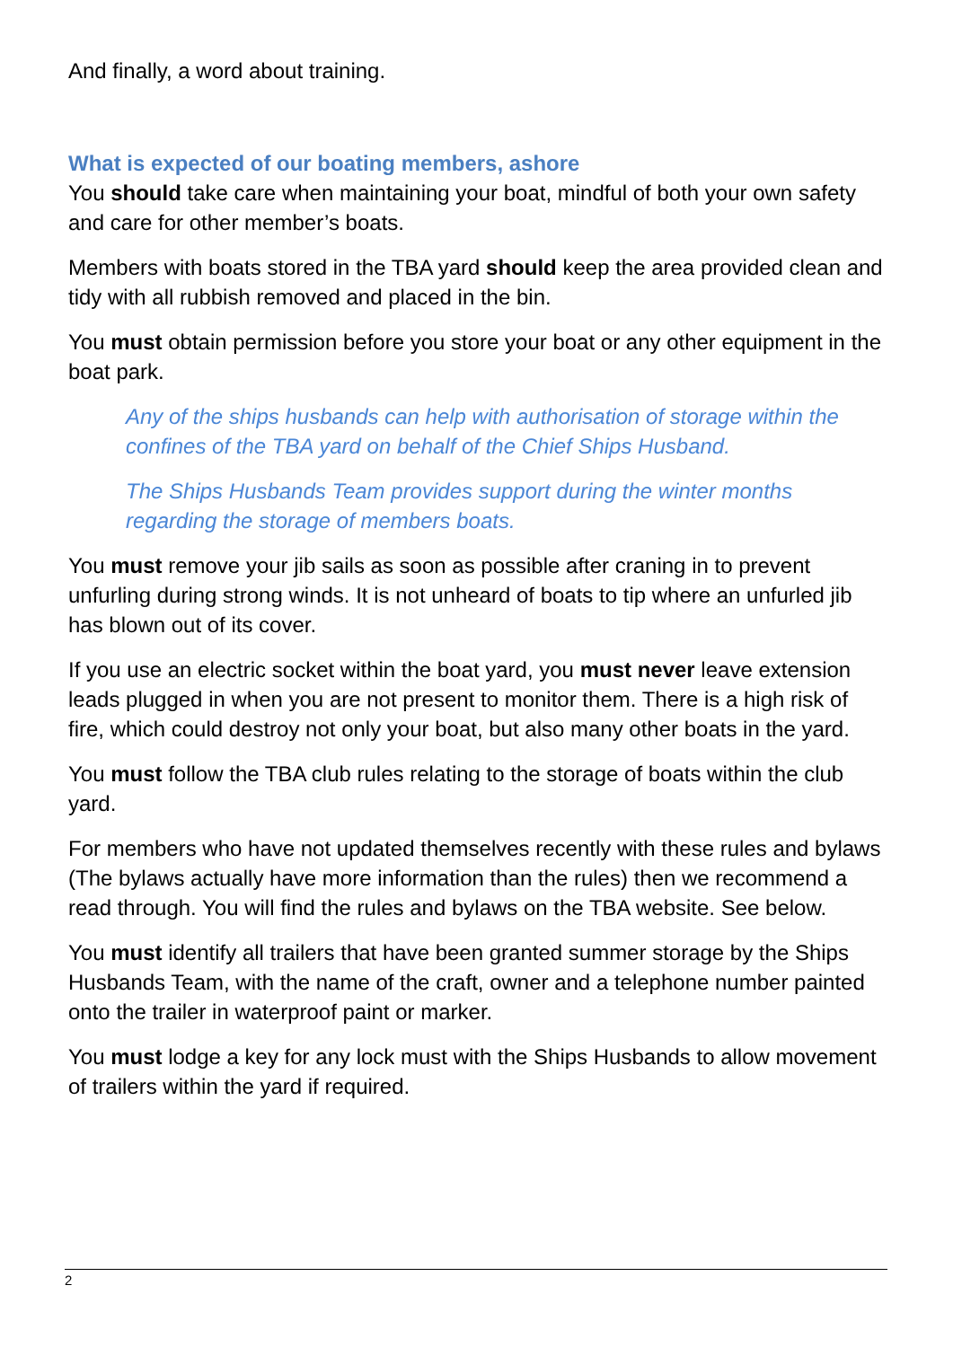And finally, a word about training.
What is expected of our boating members, ashore
You should take care when maintaining your boat, mindful of both your own safety and care for other member’s boats.
Members with boats stored in the TBA yard should keep the area provided clean and tidy with all rubbish removed and placed in the bin.
You must obtain permission before you store your boat or any other equipment in the boat park.
Any of the ships husbands can help with authorisation of storage within the confines of the TBA yard on behalf of the Chief Ships Husband.
The Ships Husbands Team provides support during the winter months regarding the storage of members boats.
You must remove your jib sails as soon as possible after craning in to prevent unfurling during strong winds. It is not unheard of boats to tip where an unfurled jib has blown out of its cover.
If you use an electric socket within the boat yard, you must never leave extension leads plugged in when you are not present to monitor them. There is a high risk of fire, which could destroy not only your boat, but also many other boats in the yard.
You must follow the TBA club rules relating to the storage of boats within the club yard.
For members who have not updated themselves recently with these rules and bylaws (The bylaws actually have more information than the rules) then we recommend a read through. You will find the rules and bylaws on the TBA website. See below.
You must identify all trailers that have been granted summer storage by the Ships Husbands Team, with the name of the craft, owner and a telephone number painted onto the trailer in waterproof paint or marker.
You must lodge a key for any lock must with the Ships Husbands to allow movement of trailers within the yard if required.
2